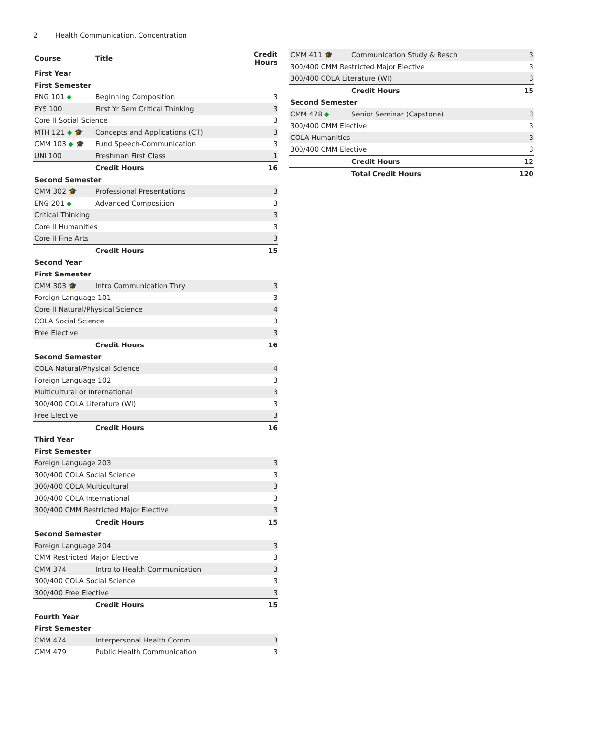2 Health Communication, Concentration
| Course | Title | Credit Hours |
| --- | --- | --- |
| First Year | | |
| First Semester | | |
| ENG 101 ◆ | Beginning Composition | 3 |
| FYS 100 | First Yr Sem Critical Thinking | 3 |
| Core II Social Science | | 3 |
| MTH 121 ◆ 🎓 | Concepts and Applications (CT) | 3 |
| CMM 103 ◆ 🎓 | Fund Speech-Communication | 3 |
| UNI 100 | Freshman First Class | 1 |
| | Credit Hours | 16 |
| Second Semester | | |
| CMM 302 🎓 | Professional Presentations | 3 |
| ENG 201 ◆ | Advanced Composition | 3 |
| Critical Thinking | | 3 |
| Core II Humanities | | 3 |
| Core II Fine Arts | | 3 |
| | Credit Hours | 15 |
| Second Year | | |
| First Semester | | |
| CMM 303 🎓 | Intro Communication Thry | 3 |
| Foreign Language 101 | | 3 |
| Core II Natural/Physical Science | | 4 |
| COLA Social Science | | 3 |
| Free Elective | | 3 |
| | Credit Hours | 16 |
| Second Semester | | |
| COLA Natural/Physical Science | | 4 |
| Foreign Language 102 | | 3 |
| Multicultural or International | | 3 |
| 300/400 COLA Literature (WI) | | 3 |
| Free Elective | | 3 |
| | Credit Hours | 16 |
| Third Year | | |
| First Semester | | |
| Foreign Language 203 | | 3 |
| 300/400 COLA Social Science | | 3 |
| 300/400 COLA Multicultural | | 3 |
| 300/400 COLA International | | 3 |
| 300/400 CMM Restricted Major Elective | | 3 |
| | Credit Hours | 15 |
| Second Semester | | |
| Foreign Language 204 | | 3 |
| CMM Restricted Major Elective | | 3 |
| CMM 374 | Intro to Health Communication | 3 |
| 300/400 COLA Social Science | | 3 |
| 300/400 Free Elective | | 3 |
| | Credit Hours | 15 |
| Fourth Year | | |
| First Semester | | |
| CMM 474 | Interpersonal Health Comm | 3 |
| CMM 479 | Public Health Communication | 3 |
| CMM 411 🎓 | Communication Study & Resch | 3 |
| 300/400 CMM Restricted Major Elective | | 3 |
| 300/400 COLA Literature (WI) | | 3 |
| | Credit Hours | 15 |
| Second Semester | | |
| CMM 478 ◆ | Senior Seminar (Capstone) | 3 |
| 300/400 CMM Elective | | 3 |
| COLA Humanities | | 3 |
| 300/400 CMM Elective | | 3 |
| | Credit Hours | 12 |
| | Total Credit Hours | 120 |